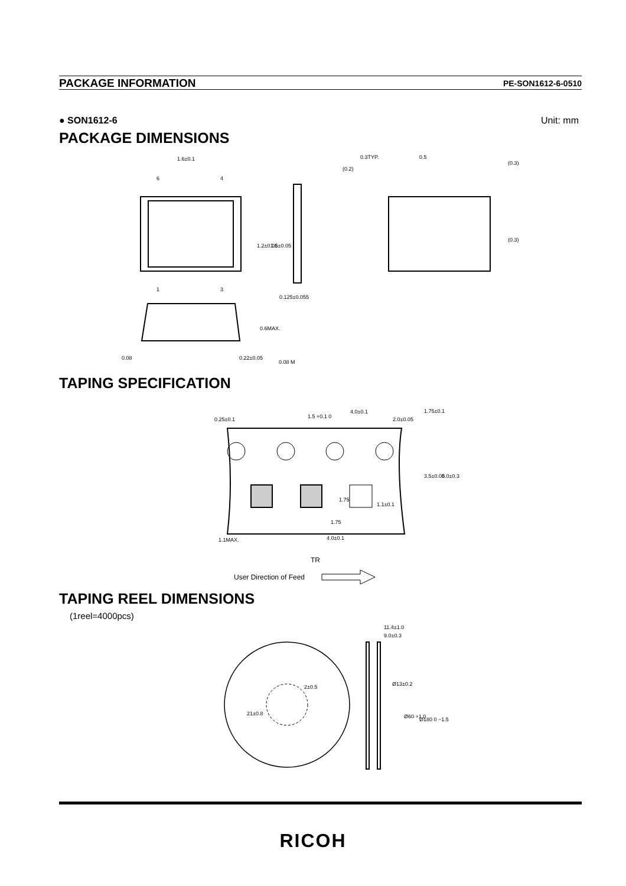PACKAGE INFORMATION PE-SON1612-6-0510
● SON1612-6 Unit: mm
PACKAGE DIMENSIONS
1.6±0.1
6
4
1
3
0.3TYP.
0.5
0.125±0.055
0.22±0.05
0.08
0.08 M
1.2±0.05
1.6±0.05
0.6MAX.
(0.2)
(0.3)
(0.3)
TAPING SPECIFICATION
0.25±0.1
1.5 +0.1 0
4.0±0.1
2.0±0.05
1.75±0.1
3.5±0.05
8.0±0.3
1.75
1.1±0.1
1.75
1.1MAX.
4.0±0.1
TR
User Direction of Feed
TAPING REEL DIMENSIONS
(1reel=4000pcs)
11.4±1.0
9.0±0.3
2±0.5
21±0.8
Ø13±0.2
Ø60 +1 0
Ø180 0 −1.5
RICOH